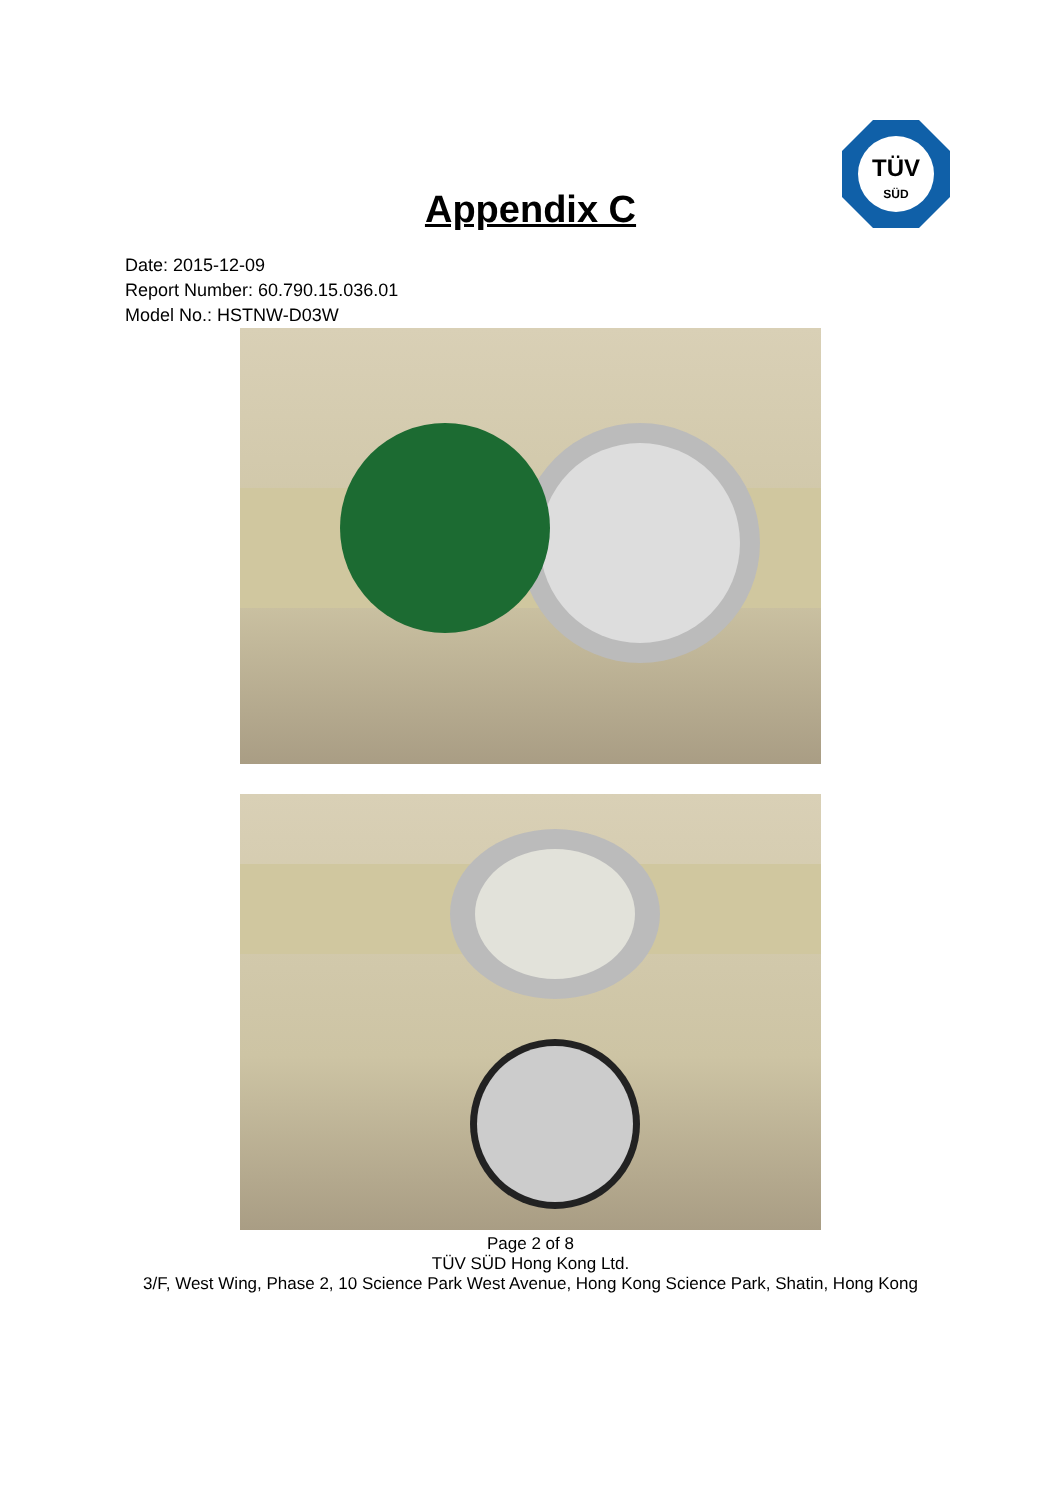TÜV
SÜD
Appendix C
Date: 2015-12-09
Report Number: 60.790.15.036.01
Model No.: HSTNW-D03W
Page 2 of 8
TÜV SÜD Hong Kong Ltd.
3/F, West Wing, Phase 2, 10 Science Park West Avenue, Hong Kong Science Park, Shatin, Hong Kong